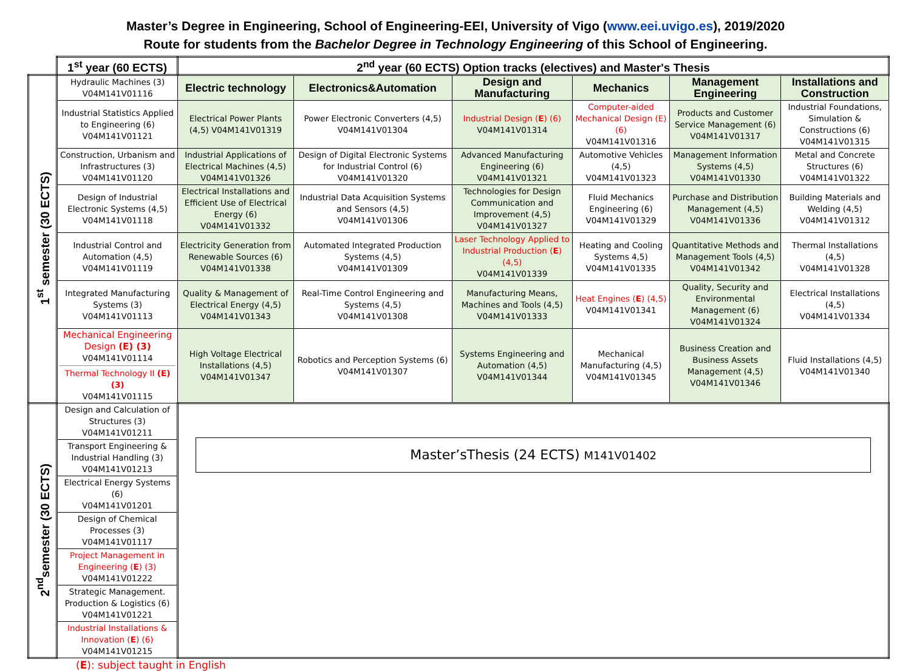Master’s Degree in Engineering, School of Engineering-EEI, University of Vigo (www.eei.uvigo.es), 2019/2020
Route for students from the Bachelor Degree in Technology Engineering of this School of Engineering.
| | 1<sup>st</sup> year (60 ECTS) | 2<sup>nd</sup> year (60 ECTS) Option tracks (electives) and Master's Thesis | | | | | |
| --- | --- | --- | --- | --- | --- | --- | --- |
| 1<sup>st</sup> semester (30 ECTS) | Hydraulic Machines (3) V04M141V01116 | Electric technology | Electronics&Automation | Design and Manufacturing | Mechanics | Management Engineering | Installations and Construction |
| | Industrial Statistics Applied to Engineering (6) V04M141V01121 | Electrical Power Plants (4,5) V04M141V01319 | Power Electronic Converters (4,5) V04M141V01304 | Industrial Design ( E ) (6) V04M141V01314 | Computer-aided Mechanical Design (E) (6) V04M141V01316 | Products and Customer Service Management (6) V04M141V01317 | Industrial Foundations, Simulation & Constructions (6) V04M141V01315 |
| | Construction, Urbanism and Infrastructures (3) V04M141V01120 | Industrial Applications of Electrical Machines (4,5) V04M141V01326 | Design of Digital Electronic Systems for Industrial Control (6) V04M141V01320 | Advanced Manufacturing Engineering (6) V04M141V01321 | Automotive Vehicles (4,5) V04M141V01323 | Management Information Systems (4,5) V04M141V01330 | Metal and Concrete Structures (6) V04M141V01322 |
| | Design of Industrial Electronic Systems (4,5) V04M141V01118 | Electrical Installations and Efficient Use of Electrical Energy (6) V04M141V01332 | Industrial Data Acquisition Systems and Sensors (4,5) V04M141V01306 | Technologies for Design Communication and Improvement (4,5) V04M141V01327 | Fluid Mechanics Engineering (6) V04M141V01329 | Purchase and Distribution Management (4,5) V04M141V01336 | Building Materials and Welding (4,5) V04M141V01312 |
| | Industrial Control and Automation (4,5) V04M141V01119 | Electricity Generation from Renewable Sources (6) V04M141V01338 | Automated Integrated Production Systems (4,5) V04M141V01309 | Laser Technology Applied to Industrial Production ( E ) (4,5) V04M141V01339 | Heating and Cooling Systems 4,5) V04M141V01335 | Quantitative Methods and Management Tools (4,5) V04M141V01342 | Thermal Installations (4,5) V04M141V01328 |
| | Integrated Manufacturing Systems (3) V04M141V01113 | Quality & Management of Electrical Energy (4,5) V04M141V01343 | Real-Time Control Engineering and Systems (4,5) V04M141V01308 | Manufacturing Means, Machines and Tools (4,5) V04M141V01333 | Heat Engines ( E ) (4,5) V04M141V01341 | Quality, Security and Environmental Management (6) V04M141V01324 | Electrical Installations (4,5) V04M141V01334 |
| | Mechanical Engineering Design (E) (3) V04M141V01114 Thermal Technology II (E) (3) V04M141V01115 | High Voltage Electrical Installations (4,5) V04M141V01347 | Robotics and Perception Systems (6) V04M141V01307 | Systems Engineering and Automation (4,5) V04M141V01344 | Mechanical Manufacturing (4,5) V04M141V01345 | Business Creation and Business Assets Management (4,5) V04M141V01346 | Fluid Installations (4,5) V04M141V01340 |
| 2<sup>nd</sup>semester (30 ECTS) | Design and Calculation of Structures (3) V04M141V01211 | Master’sThesis (24 ECTS) M141V01402 | | | | | |
| | Transport Engineering & Industrial Handling (3) V04M141V01213 | | | | | | |
| | Electrical Energy Systems (6) V04M141V01201 | | | | | | |
| | Design of Chemical Processes (3) V04M141V01117 | | | | | | |
| | Project Management in Engineering ( E ) (3) V04M141V01222 | | | | | | |
| | Strategic Management. Production & Logistics (6) V04M141V01221 | | | | | | |
| | Industrial Installations & Innovation ( E ) (6) V04M141V01215 | | | | | | |
(E): subject taught in English